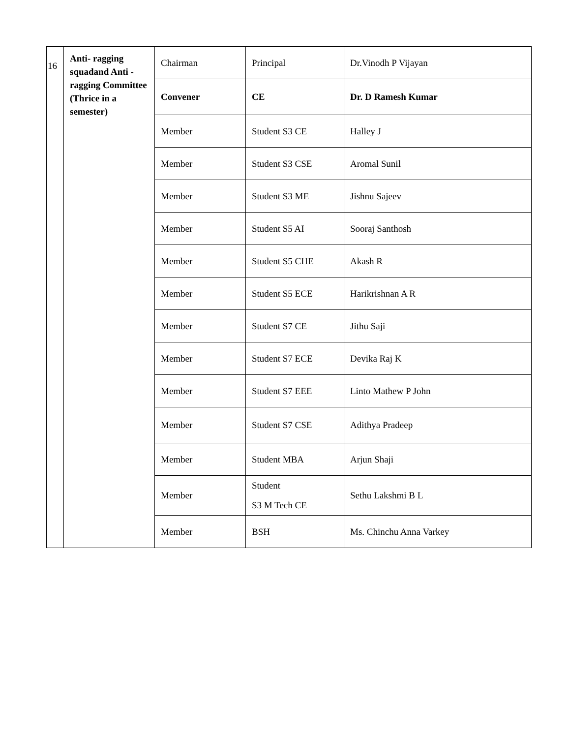| 16 | Anti- ragging squadand Anti - ragging Committee (Thrice in a semester) | Chairman | Principal | Dr.Vinodh P Vijayan |
| | | Convener | CE | Dr. D Ramesh Kumar |
| | | Member | Student S3 CE | Halley J |
| | | Member | Student S3 CSE | Aromal Sunil |
| | | Member | Student S3 ME | Jishnu Sajeev |
| | | Member | Student S5 AI | Sooraj Santhosh |
| | | Member | Student S5 CHE | Akash R |
| | | Member | Student S5 ECE | Harikrishnan A R |
| | | Member | Student S7 CE | Jithu Saji |
| | | Member | Student S7 ECE | Devika Raj K |
| | | Member | Student S7 EEE | Linto Mathew P John |
| | | Member | Student S7 CSE | Adithya Pradeep |
| | | Member | Student MBA | Arjun Shaji |
| | | Member | Student S3 M Tech CE | Sethu Lakshmi B L |
| | | Member | BSH | Ms. Chinchu Anna Varkey |